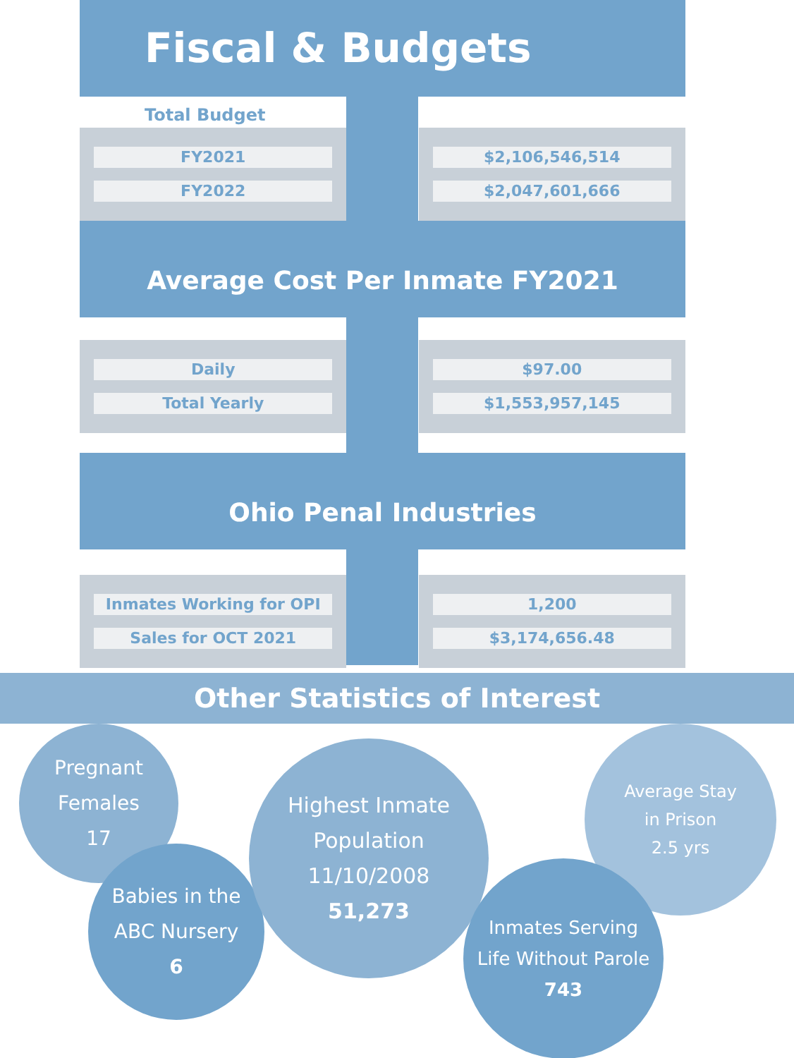Fiscal & Budgets
Total Budget
| FY2021 FY2022 | | $2,106,546,514 $2,047,601,666 |
Average Cost Per Inmate FY2021
| Daily Total Yearly | | $97.00 $1,553,957,145 |
Ohio Penal Industries
| Inmates Working for OPI Sales for OCT 2021 | | 1,200 $3,174,656.48 |
Other Statistics of Interest
Pregnant
Females
17
Babies in the
ABC Nursery
6
Highest Inmate
Population 11/10/2008
51,273
Average Stay
in Prison
2.5 yrs
Inmates Serving
Life Without Parole
743